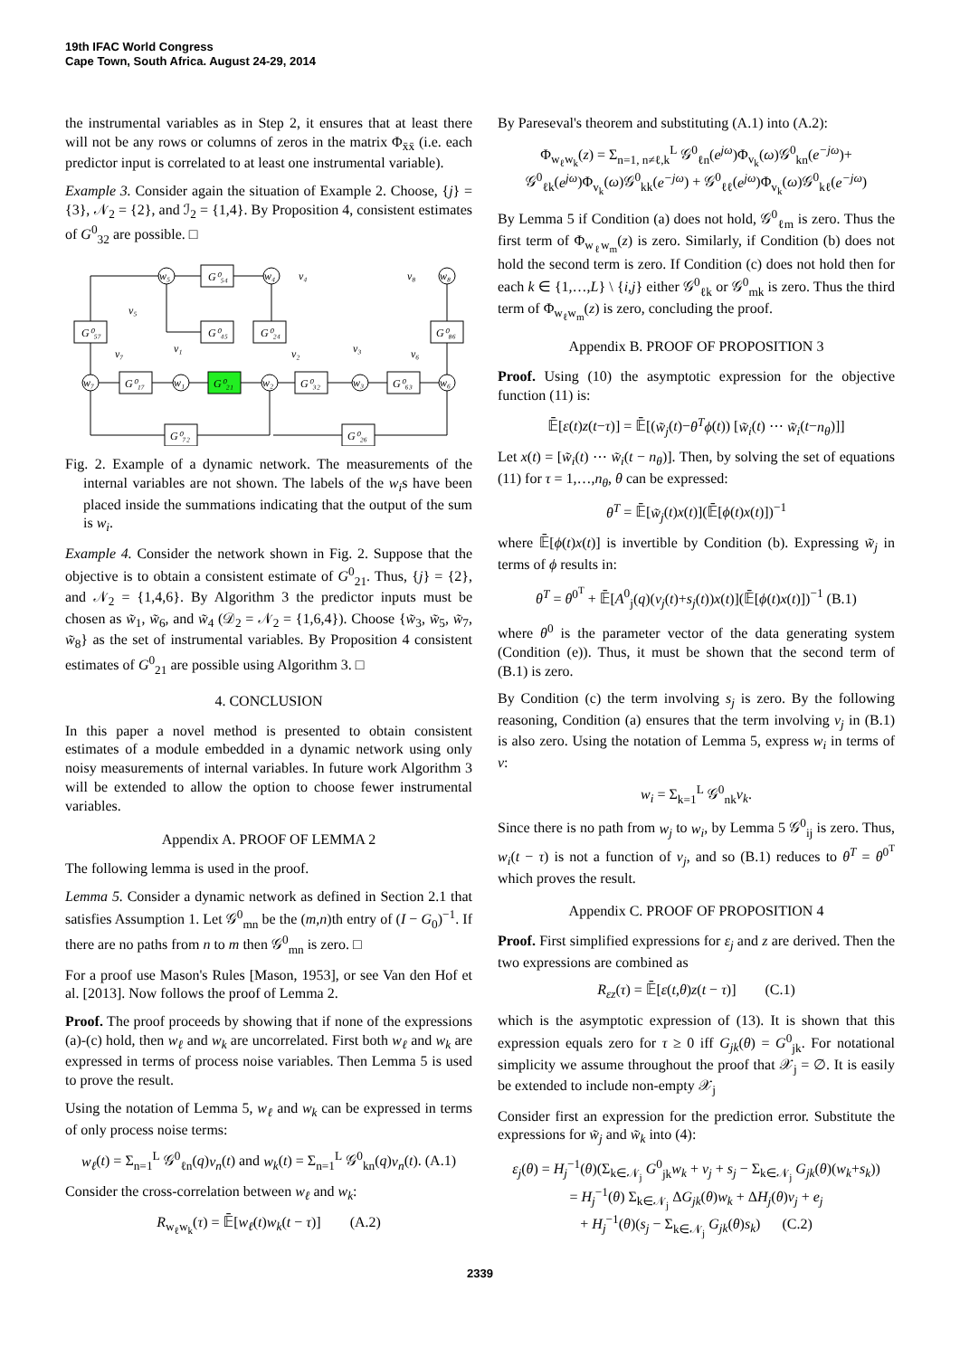19th IFAC World Congress
Cape Town, South Africa. August 24-29, 2014
the instrumental variables as in Step 2, it ensures that at least there will not be any rows or columns of zeros in the matrix Φ<sub>x̄x̄</sub> (i.e. each predictor input is correlated to at least one instrumental variable).
Example 3. Consider again the situation of Example 2. Choose, {j} = {3}, 𝒩<sub>2</sub> = {2}, and ℐ<sub>2</sub> = {1,4}. By Proposition 4, consistent estimates of G<sup>0</sup><sub>32</sub> are possible. □
G⁰₅₄
G⁰₄₅
G⁰₂₄
G⁰₅₇
G⁰₈₆
G⁰₁₇
G⁰₂₁
G⁰₃₂
G⁰₆₃
G⁰₇₂
G⁰₂₆
w₅
w₄
w₈
w₇
w₁
w₂
w₃
w₆
v₄
v₈
v₅
v₇
v₁
v₂
v₃
v₆
Fig. 2. Example of a dynamic network. The measurements of the internal variables are not shown. The labels of the w<sub>i</sub>s have been placed inside the summations indicating that the output of the sum is w<sub>i</sub>.
Example 4. Consider the network shown in Fig. 2. Suppose that the objective is to obtain a consistent estimate of G<sup>0</sup><sub>21</sub>. Thus, {j} = {2}, and 𝒩<sub>2</sub> = {1,4,6}. By Algorithm 3 the predictor inputs must be chosen as w̃<sub>1</sub>, w̃<sub>6</sub>, and w̃<sub>4</sub> (𝒟<sub>2</sub> = 𝒩<sub>2</sub> = {1,6,4}). Choose {w̃<sub>3</sub>, w̃<sub>5</sub>, w̃<sub>7</sub>, w̃<sub>8</sub>} as the set of instrumental variables. By Proposition 4 consistent estimates of G<sup>0</sup><sub>21</sub> are possible using Algorithm 3. □
4. CONCLUSION
In this paper a novel method is presented to obtain consistent estimates of a module embedded in a dynamic network using only noisy measurements of internal variables. In future work Algorithm 3 will be extended to allow the option to choose fewer instrumental variables.
Appendix A. PROOF OF LEMMA 2
The following lemma is used in the proof.
Lemma 5. Consider a dynamic network as defined in Section 2.1 that satisfies Assumption 1. Let 𝒢<sup>0</sup><sub>mn</sub> be the (m,n)th entry of (I − G<sub>0</sub>)<sup>−1</sup>. If there are no paths from n to m then 𝒢<sup>0</sup><sub>mn</sub> is zero. □
For a proof use Mason's Rules [Mason, 1953], or see Van den Hof et al. [2013]. Now follows the proof of Lemma 2.
Proof. The proof proceeds by showing that if none of the expressions (a)-(c) hold, then w<sub>ℓ</sub> and w<sub>k</sub> are uncorrelated. First both w<sub>ℓ</sub> and w<sub>k</sub> are expressed in terms of process noise variables. Then Lemma 5 is used to prove the result.
Using the notation of Lemma 5, w<sub>ℓ</sub> and w<sub>k</sub> can be expressed in terms of only process noise terms:
w<sub>ℓ</sub>(t) = Σ<sub>n=1</sub><sup>L</sup> 𝒢<sup>0</sup><sub>ℓn</sub>(q)v<sub>n</sub>(t) and w<sub>k</sub>(t) = Σ<sub>n=1</sub><sup>L</sup> 𝒢<sup>0</sup><sub>kn</sub>(q)v<sub>n</sub>(t). (A.1)
Consider the cross-correlation between w<sub>ℓ</sub> and w<sub>k</sub>:
R<sub>w<sub>ℓ</sub>w<sub>k</sub></sub>(τ) = 𝔼̄[w<sub>ℓ</sub>(t)w<sub>k</sub>(t − τ)] (A.2)
By Pareseval's theorem and substituting (A.1) into (A.2):
Φ<sub>w<sub>ℓ</sub>w<sub>k</sub></sub>(z) = Σ<sub>n=1, n≠ℓ,k</sub><sup>L</sup> 𝒢<sup>0</sup><sub>ℓn</sub>(e<sup>jω</sup>)Φ<sub>v<sub>k</sub></sub>(ω)𝒢<sup>0</sup><sub>kn</sub>(e<sup>−jω</sup>)+
𝒢<sup>0</sup><sub>ℓk</sub>(e<sup>jω</sup>)Φ<sub>v<sub>k</sub></sub>(ω)𝒢<sup>0</sup><sub>kk</sub>(e<sup>−jω</sup>) + 𝒢<sup>0</sup><sub>ℓℓ</sub>(e<sup>jω</sup>)Φ<sub>v<sub>k</sub></sub>(ω)𝒢<sup>0</sup><sub>kℓ</sub>(e<sup>−jω</sup>)
By Lemma 5 if Condition (a) does not hold, 𝒢<sup>0</sup><sub>ℓm</sub> is zero. Thus the first term of Φ<sub>w<sub>ℓ</sub>w<sub>m</sub></sub>(z) is zero. Similarly, if Condition (b) does not hold the second term is zero. If Condition (c) does not hold then for each k ∈ {1,…,L} \ {i,j} either 𝒢<sup>0</sup><sub>ℓk</sub> or 𝒢<sup>0</sup><sub>mk</sub> is zero. Thus the third term of Φ<sub>w<sub>ℓ</sub>w<sub>m</sub></sub>(z) is zero, concluding the proof.
Appendix B. PROOF OF PROPOSITION 3
Proof. Using (10) the asymptotic expression for the objective function (11) is:
𝔼̄[ε(t)z(t−τ)] = 𝔼̄[(w̃<sub>j</sub>(t)−θ<sup>T</sup>ϕ(t)) [w̃<sub>i</sub>(t) ⋯ w̃<sub>i</sub>(t−n<sub>θ</sub>)]]
Let x(t) = [w̃<sub>i</sub>(t) ⋯ w̃<sub>i</sub>(t − n<sub>θ</sub>)]. Then, by solving the set of equations (11) for τ = 1,…,n<sub>θ</sub>, θ can be expressed:
θ<sup>T</sup> = 𝔼̄[w̃<sub>j</sub>(t)x(t)](𝔼̄[ϕ(t)x(t)])<sup>−1</sup>
where 𝔼̄[ϕ(t)x(t)] is invertible by Condition (b). Expressing w̃<sub>j</sub> in terms of ϕ results in:
θ<sup>T</sup> = θ<sup>0<sup>T</sup></sup> + 𝔼̄[A<sup>0</sup><sub>j</sub>(q)(v<sub>j</sub>(t)+s<sub>j</sub>(t))x(t)](𝔼̄[ϕ(t)x(t)])<sup>−1</sup> (B.1)
where θ<sup>0</sup> is the parameter vector of the data generating system (Condition (e)). Thus, it must be shown that the second term of (B.1) is zero.
By Condition (c) the term involving s<sub>j</sub> is zero. By the following reasoning, Condition (a) ensures that the term involving v<sub>j</sub> in (B.1) is also zero. Using the notation of Lemma 5, express w<sub>i</sub> in terms of v:
w<sub>i</sub> = Σ<sub>k=1</sub><sup>L</sup> 𝒢<sup>0</sup><sub>nk</sub>v<sub>k</sub>.
Since there is no path from w<sub>j</sub> to w<sub>i</sub>, by Lemma 5 𝒢<sup>0</sup><sub>ij</sub> is zero. Thus, w<sub>i</sub>(t − τ) is not a function of v<sub>j</sub>, and so (B.1) reduces to θ<sup>T</sup> = θ<sup>0<sup>T</sup></sup> which proves the result.
Appendix C. PROOF OF PROPOSITION 4
Proof. First simplified expressions for ε<sub>j</sub> and z are derived. Then the two expressions are combined as
R<sub>εz</sub>(τ) = 𝔼̄[ε(t,θ)z(t − τ)] (C.1)
which is the asymptotic expression of (13). It is shown that this expression equals zero for τ ≥ 0 iff G<sub>jk</sub>(θ) = G<sup>0</sup><sub>jk</sub>. For notational simplicity we assume throughout the proof that 𝒳<sub>j</sub> = ∅. It is easily be extended to include non-empty 𝒳<sub>j</sub>
Consider first an expression for the prediction error. Substitute the expressions for w̃<sub>j</sub> and w̃<sub>k</sub> into (4):
ε<sub>j</sub>(θ) = H<sub>j</sub><sup>−1</sup>(θ)(Σ<sub>k∈𝒩<sub>j</sub></sub> G<sup>0</sup><sub>jk</sub>w<sub>k</sub> + v<sub>j</sub> + s<sub>j</sub> − Σ<sub>k∈𝒩<sub>j</sub></sub> G<sub>jk</sub>(θ)(w<sub>k</sub>+s<sub>k</sub>))
= H<sub>j</sub><sup>−1</sup>(θ) Σ<sub>k∈𝒩<sub>j</sub></sub> ΔG<sub>jk</sub>(θ)w<sub>k</sub> + ΔH<sub>j</sub>(θ)v<sub>j</sub> + e<sub>j</sub>
+ H<sub>j</sub><sup>−1</sup>(θ)(s<sub>j</sub> − Σ<sub>k∈𝒩<sub>j</sub></sub> G<sub>jk</sub>(θ)s<sub>k</sub>) (C.2)
2339